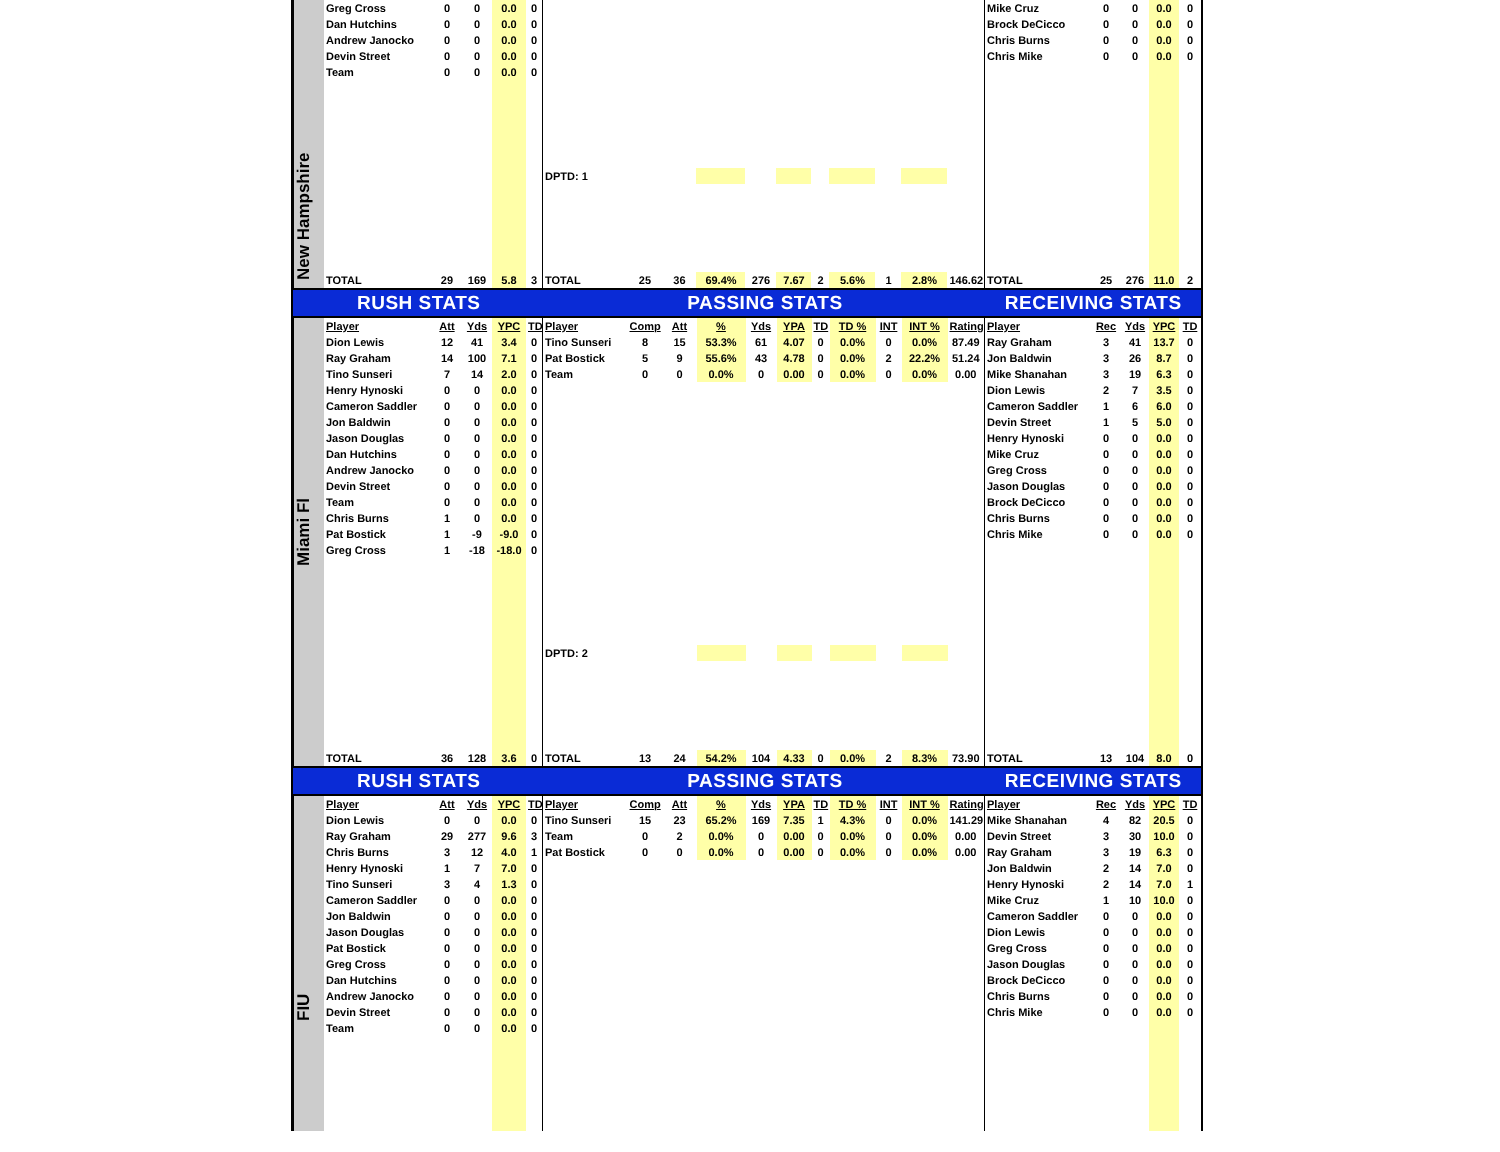New Hampshire
| Greg Cross | 0 | 0 | 0.0 | 0 |
| Dan Hutchins | 0 | 0 | 0.0 | 0 |
| Andrew Janocko | 0 | 0 | 0.0 | 0 |
| Devin Street | 0 | 0 | 0.0 | 0 |
| Team | 0 | 0 | 0.0 | 0 |
| TOTAL | 29 | 169 | 5.8 | 3 |
| DPTD: 1 | | | | | | | | | | |
| TOTAL | 25 | 36 | 69.4% | 276 | 7.67 | 2 | 5.6% | 1 | 2.8% | 146.62 |
| Mike Cruz | 0 | 0 | 0.0 | 0 |
| Brock DeCicco | 0 | 0 | 0.0 | 0 |
| Chris Burns | 0 | 0 | 0.0 | 0 |
| Chris Mike | 0 | 0 | 0.0 | 0 |
| TOTAL | 25 | 276 | 11.0 | 2 |
RUSH STATS PASSING STATS RECEIVING STATS
Miami Fl
| Player | Att | Yds | YPC | TD |
| --- | --- | --- | --- | --- |
| Dion Lewis | 12 | 41 | 3.4 | 0 |
| Ray Graham | 14 | 100 | 7.1 | 0 |
| Tino Sunseri | 7 | 14 | 2.0 | 0 |
| Henry Hynoski | 0 | 0 | 0.0 | 0 |
| Cameron Saddler | 0 | 0 | 0.0 | 0 |
| Jon Baldwin | 0 | 0 | 0.0 | 0 |
| Jason Douglas | 0 | 0 | 0.0 | 0 |
| Dan Hutchins | 0 | 0 | 0.0 | 0 |
| Andrew Janocko | 0 | 0 | 0.0 | 0 |
| Devin Street | 0 | 0 | 0.0 | 0 |
| Team | 0 | 0 | 0.0 | 0 |
| Chris Burns | 1 | 0 | 0.0 | 0 |
| Pat Bostick | 1 | -9 | -9.0 | 0 |
| Greg Cross | 1 | -18 | -18.0 | 0 |
| TOTAL | 36 | 128 | 3.6 | 0 |
| Player | Comp | Att | % | Yds | YPA | TD | TD % | INT | INT % | Rating |
| --- | --- | --- | --- | --- | --- | --- | --- | --- | --- | --- |
| Tino Sunseri | 8 | 15 | 53.3% | 61 | 4.07 | 0 | 0.0% | 0 | 0.0% | 87.49 |
| Pat Bostick | 5 | 9 | 55.6% | 43 | 4.78 | 0 | 0.0% | 2 | 22.2% | 51.24 |
| Team | 0 | 0 | 0.0% | 0 | 0.00 | 0 | 0.0% | 0 | 0.0% | 0.00 |
| DPTD: 2 | | | | | | | | | | |
| TOTAL | 13 | 24 | 54.2% | 104 | 4.33 | 0 | 0.0% | 2 | 8.3% | 73.90 |
| Player | Rec | Yds | YPC | TD |
| --- | --- | --- | --- | --- |
| Ray Graham | 3 | 41 | 13.7 | 0 |
| Jon Baldwin | 3 | 26 | 8.7 | 0 |
| Mike Shanahan | 3 | 19 | 6.3 | 0 |
| Dion Lewis | 2 | 7 | 3.5 | 0 |
| Cameron Saddler | 1 | 6 | 6.0 | 0 |
| Devin Street | 1 | 5 | 5.0 | 0 |
| Henry Hynoski | 0 | 0 | 0.0 | 0 |
| Mike Cruz | 0 | 0 | 0.0 | 0 |
| Greg Cross | 0 | 0 | 0.0 | 0 |
| Jason Douglas | 0 | 0 | 0.0 | 0 |
| Brock DeCicco | 0 | 0 | 0.0 | 0 |
| Chris Burns | 0 | 0 | 0.0 | 0 |
| Chris Mike | 0 | 0 | 0.0 | 0 |
| TOTAL | 13 | 104 | 8.0 | 0 |
RUSH STATS PASSING STATS RECEIVING STATS
FIU
| Player | Att | Yds | YPC | TD |
| --- | --- | --- | --- | --- |
| Dion Lewis | 0 | 0 | 0.0 | 0 |
| Ray Graham | 29 | 277 | 9.6 | 3 |
| Chris Burns | 3 | 12 | 4.0 | 1 |
| Henry Hynoski | 1 | 7 | 7.0 | 0 |
| Tino Sunseri | 3 | 4 | 1.3 | 0 |
| Cameron Saddler | 0 | 0 | 0.0 | 0 |
| Jon Baldwin | 0 | 0 | 0.0 | 0 |
| Jason Douglas | 0 | 0 | 0.0 | 0 |
| Pat Bostick | 0 | 0 | 0.0 | 0 |
| Greg Cross | 0 | 0 | 0.0 | 0 |
| Dan Hutchins | 0 | 0 | 0.0 | 0 |
| Andrew Janocko | 0 | 0 | 0.0 | 0 |
| Devin Street | 0 | 0 | 0.0 | 0 |
| Team | 0 | 0 | 0.0 | 0 |
| Player | Comp | Att | % | Yds | YPA | TD | TD % | INT | INT % | Rating |
| --- | --- | --- | --- | --- | --- | --- | --- | --- | --- | --- |
| Tino Sunseri | 15 | 23 | 65.2% | 169 | 7.35 | 1 | 4.3% | 0 | 0.0% | 141.29 |
| Team | 0 | 2 | 0.0% | 0 | 0.00 | 0 | 0.0% | 0 | 0.0% | 0.00 |
| Pat Bostick | 0 | 0 | 0.0% | 0 | 0.00 | 0 | 0.0% | 0 | 0.0% | 0.00 |
| Player | Rec | Yds | YPC | TD |
| --- | --- | --- | --- | --- |
| Mike Shanahan | 4 | 82 | 20.5 | 0 |
| Devin Street | 3 | 30 | 10.0 | 0 |
| Ray Graham | 3 | 19 | 6.3 | 0 |
| Jon Baldwin | 2 | 14 | 7.0 | 0 |
| Henry Hynoski | 2 | 14 | 7.0 | 1 |
| Mike Cruz | 1 | 10 | 10.0 | 0 |
| Cameron Saddler | 0 | 0 | 0.0 | 0 |
| Dion Lewis | 0 | 0 | 0.0 | 0 |
| Greg Cross | 0 | 0 | 0.0 | 0 |
| Jason Douglas | 0 | 0 | 0.0 | 0 |
| Brock DeCicco | 0 | 0 | 0.0 | 0 |
| Chris Burns | 0 | 0 | 0.0 | 0 |
| Chris Mike | 0 | 0 | 0.0 | 0 |